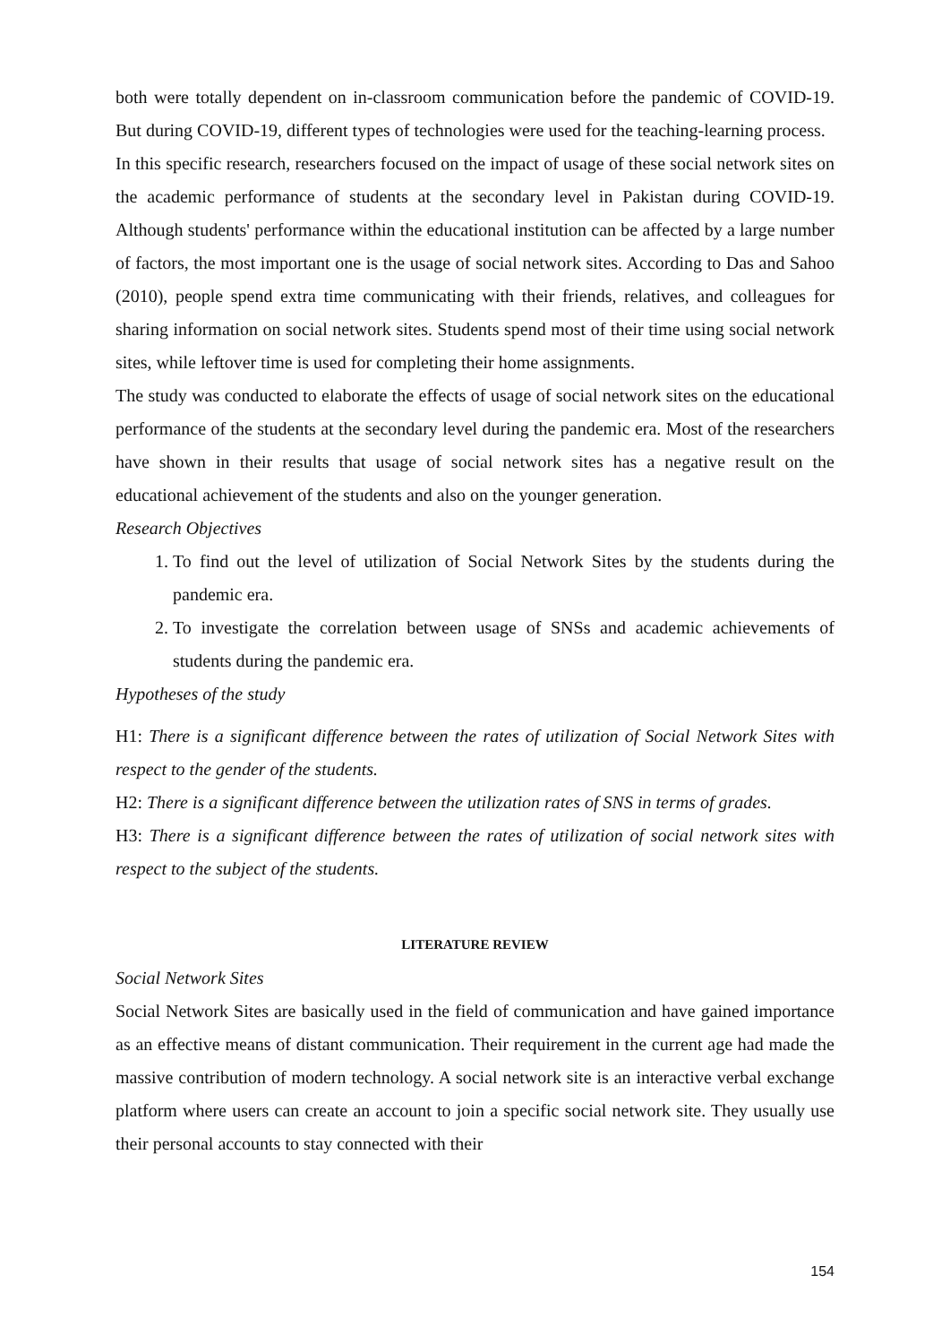both were totally dependent on in-classroom communication before the pandemic of COVID-19. But during COVID-19, different types of technologies were used for the teaching-learning process.
In this specific research, researchers focused on the impact of usage of these social network sites on the academic performance of students at the secondary level in Pakistan during COVID-19. Although students' performance within the educational institution can be affected by a large number of factors, the most important one is the usage of social network sites. According to Das and Sahoo (2010), people spend extra time communicating with their friends, relatives, and colleagues for sharing information on social network sites. Students spend most of their time using social network sites, while leftover time is used for completing their home assignments.
The study was conducted to elaborate the effects of usage of social network sites on the educational performance of the students at the secondary level during the pandemic era. Most of the researchers have shown in their results that usage of social network sites has a negative result on the educational achievement of the students and also on the younger generation.
Research Objectives
1. To find out the level of utilization of Social Network Sites by the students during the pandemic era.
2. To investigate the correlation between usage of SNSs and academic achievements of students during the pandemic era.
Hypotheses of the study
H1: There is a significant difference between the rates of utilization of Social Network Sites with respect to the gender of the students.
H2: There is a significant difference between the utilization rates of SNS in terms of grades.
H3: There is a significant difference between the rates of utilization of social network sites with respect to the subject of the students.
LITERATURE REVIEW
Social Network Sites
Social Network Sites are basically used in the field of communication and have gained importance as an effective means of distant communication. Their requirement in the current age had made the massive contribution of modern technology. A social network site is an interactive verbal exchange platform where users can create an account to join a specific social network site. They usually use their personal accounts to stay connected with their
154